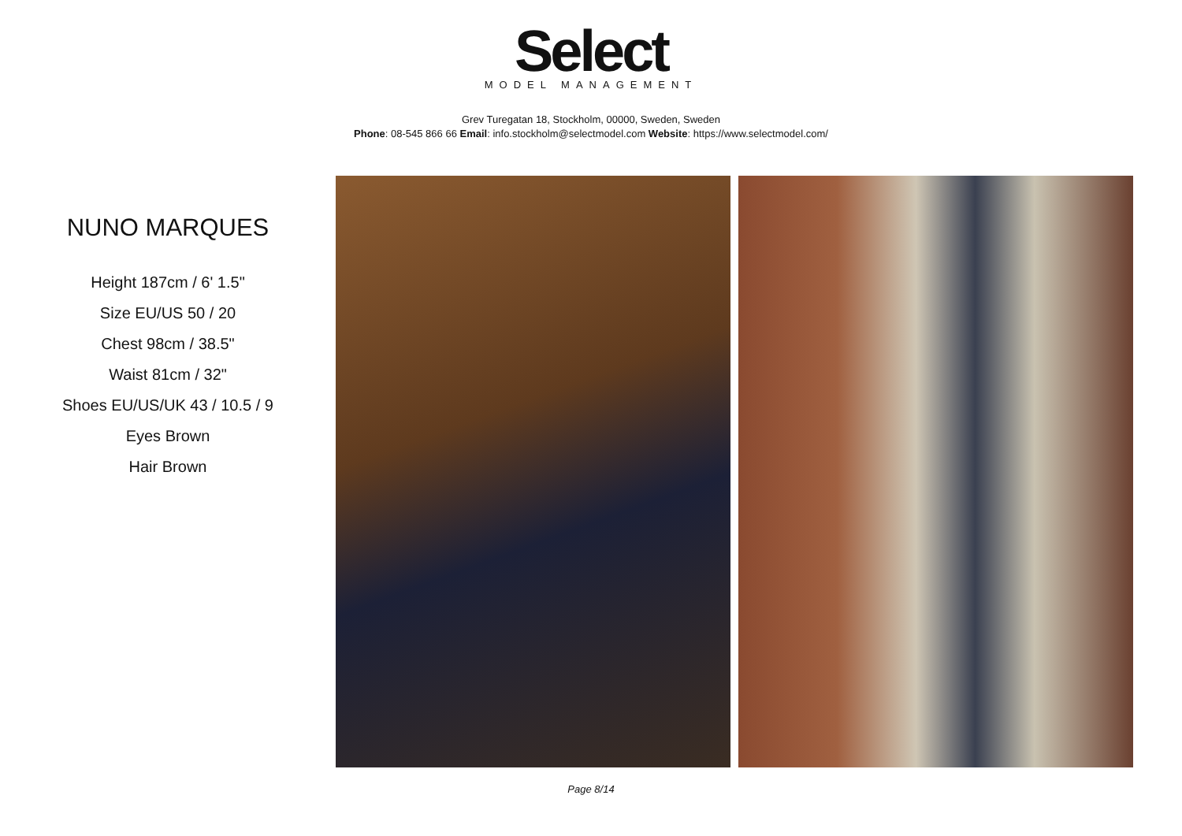Select
MODEL MANAGEMENT
Grev Turegatan 18, Stockholm, 00000, Sweden, Sweden
Phone: 08-545 866 66 Email: info.stockholm@selectmodel.com Website: https://www.selectmodel.com/
NUNO MARQUES
Height 187cm / 6' 1.5"
Size EU/US 50 / 20
Chest 98cm / 38.5"
Waist 81cm / 32"
Shoes EU/US/UK 43 / 10.5 / 9
Eyes Brown
Hair Brown
Page 8/14